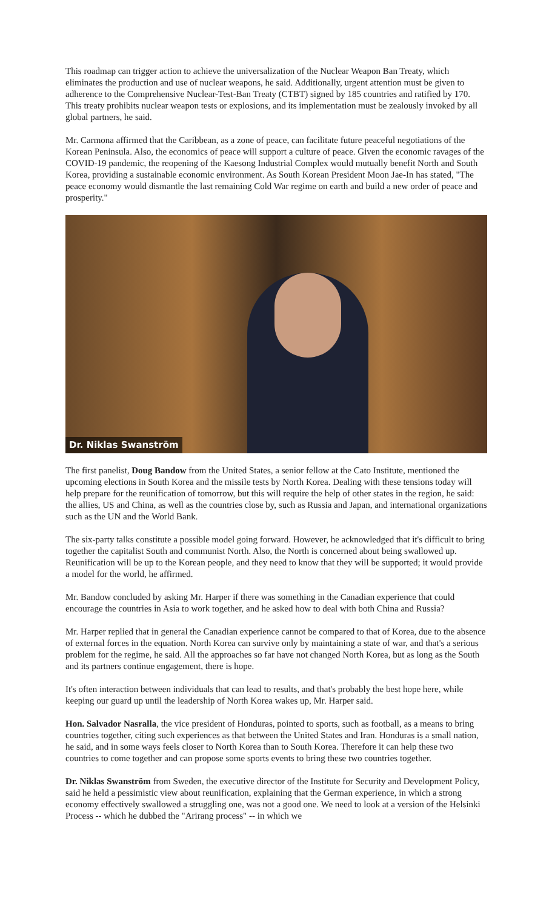This roadmap can trigger action to achieve the universalization of the Nuclear Weapon Ban Treaty, which eliminates the production and use of nuclear weapons, he said. Additionally, urgent attention must be given to adherence to the Comprehensive Nuclear-Test-Ban Treaty (CTBT) signed by 185 countries and ratified by 170. This treaty prohibits nuclear weapon tests or explosions, and its implementation must be zealously invoked by all global partners, he said.
Mr. Carmona affirmed that the Caribbean, as a zone of peace, can facilitate future peaceful negotiations of the Korean Peninsula. Also, the economics of peace will support a culture of peace. Given the economic ravages of the COVID-19 pandemic, the reopening of the Kaesong Industrial Complex would mutually benefit North and South Korea, providing a sustainable economic environment. As South Korean President Moon Jae-In has stated, "The peace economy would dismantle the last remaining Cold War regime on earth and build a new order of peace and prosperity."
Dr. Niklas Swanström
The first panelist, Doug Bandow from the United States, a senior fellow at the Cato Institute, mentioned the upcoming elections in South Korea and the missile tests by North Korea. Dealing with these tensions today will help prepare for the reunification of tomorrow, but this will require the help of other states in the region, he said: the allies, US and China, as well as the countries close by, such as Russia and Japan, and international organizations such as the UN and the World Bank.
The six-party talks constitute a possible model going forward. However, he acknowledged that it's difficult to bring together the capitalist South and communist North. Also, the North is concerned about being swallowed up. Reunification will be up to the Korean people, and they need to know that they will be supported; it would provide a model for the world, he affirmed.
Mr. Bandow concluded by asking Mr. Harper if there was something in the Canadian experience that could encourage the countries in Asia to work together, and he asked how to deal with both China and Russia?
Mr. Harper replied that in general the Canadian experience cannot be compared to that of Korea, due to the absence of external forces in the equation. North Korea can survive only by maintaining a state of war, and that's a serious problem for the regime, he said. All the approaches so far have not changed North Korea, but as long as the South and its partners continue engagement, there is hope.
It's often interaction between individuals that can lead to results, and that's probably the best hope here, while keeping our guard up until the leadership of North Korea wakes up, Mr. Harper said.
Hon. Salvador Nasralla, the vice president of Honduras, pointed to sports, such as football, as a means to bring countries together, citing such experiences as that between the United States and Iran. Honduras is a small nation, he said, and in some ways feels closer to North Korea than to South Korea. Therefore it can help these two countries to come together and can propose some sports events to bring these two countries together.
Dr. Niklas Swanström from Sweden, the executive director of the Institute for Security and Development Policy, said he held a pessimistic view about reunification, explaining that the German experience, in which a strong economy effectively swallowed a struggling one, was not a good one. We need to look at a version of the Helsinki Process -- which he dubbed the "Arirang process" -- in which we